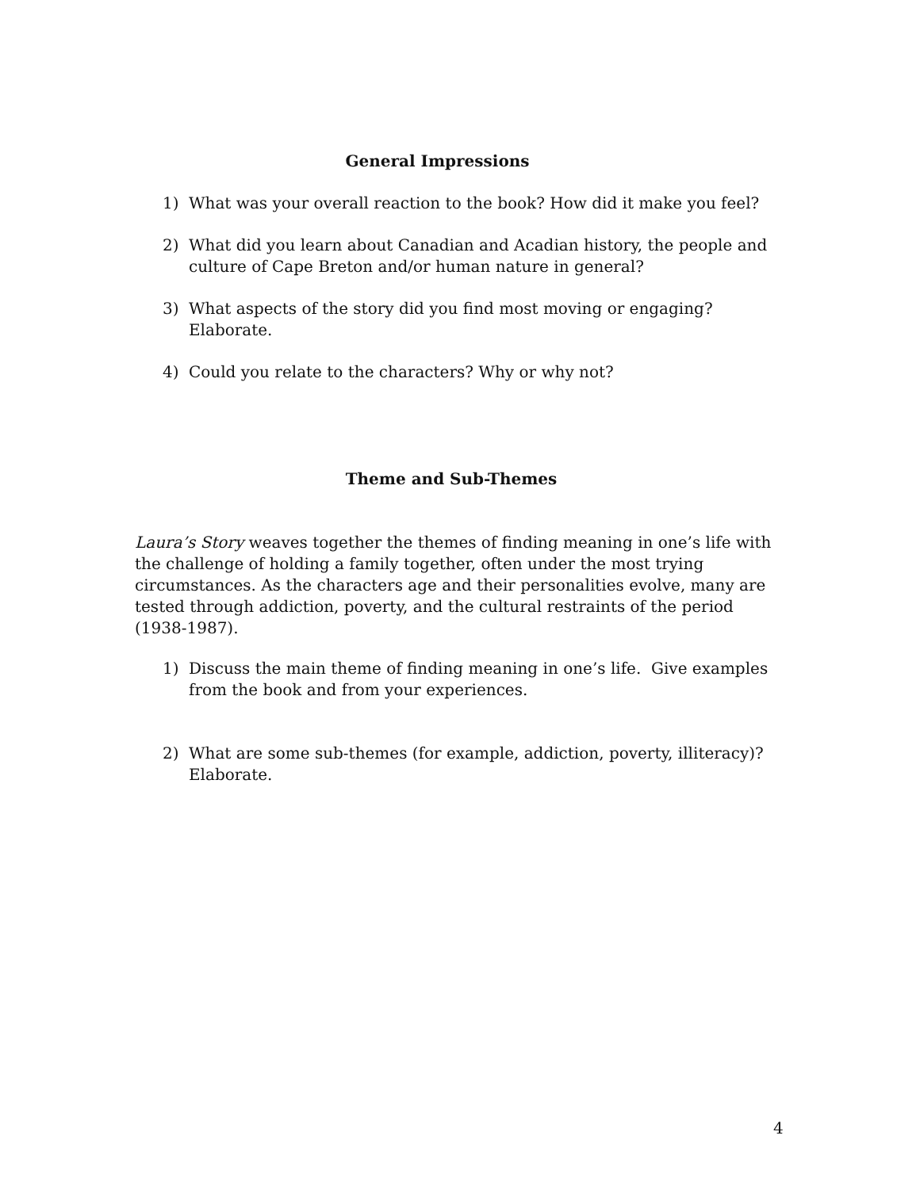General Impressions
1) What was your overall reaction to the book? How did it make you feel?
2) What did you learn about Canadian and Acadian history, the people and culture of Cape Breton and/or human nature in general?
3) What aspects of the story did you find most moving or engaging? Elaborate.
4) Could you relate to the characters? Why or why not?
Theme and Sub-Themes
Laura’s Story weaves together the themes of finding meaning in one’s life with the challenge of holding a family together, often under the most trying circumstances. As the characters age and their personalities evolve, many are tested through addiction, poverty, and the cultural restraints of the period (1938-1987).
1) Discuss the main theme of finding meaning in one’s life. Give examples from the book and from your experiences.
2) What are some sub-themes (for example, addiction, poverty, illiteracy)? Elaborate.
4